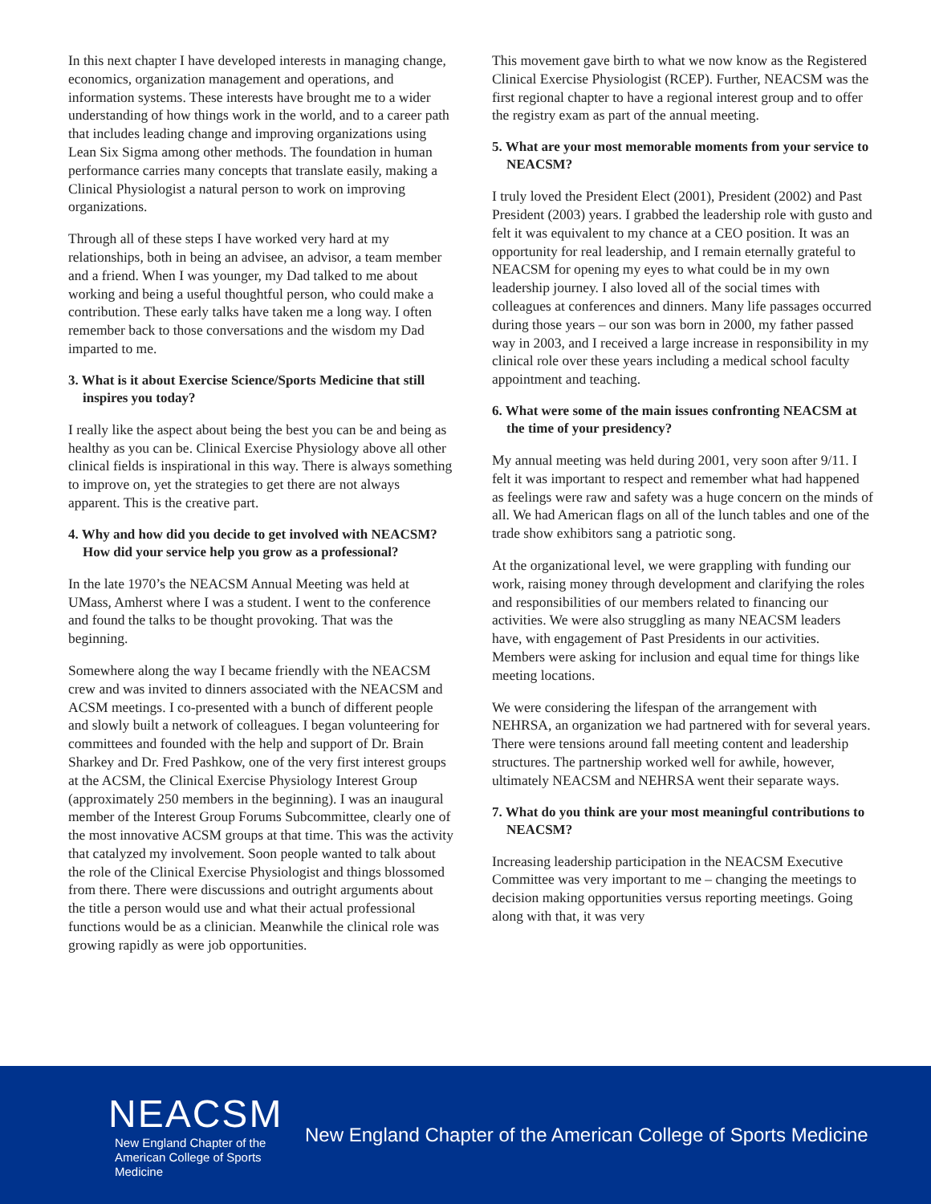In this next chapter I have developed interests in managing change, economics, organization management and operations, and information systems. These interests have brought me to a wider understanding of how things work in the world, and to a career path that includes leading change and improving organizations using Lean Six Sigma among other methods. The foundation in human performance carries many concepts that translate easily, making a Clinical Physiologist a natural person to work on improving organizations.
Through all of these steps I have worked very hard at my relationships, both in being an advisee, an advisor, a team member and a friend. When I was younger, my Dad talked to me about working and being a useful thoughtful person, who could make a contribution. These early talks have taken me a long way. I often remember back to those conversations and the wisdom my Dad imparted to me.
3. What is it about Exercise Science/Sports Medicine that still inspires you today?
I really like the aspect about being the best you can be and being as healthy as you can be. Clinical Exercise Physiology above all other clinical fields is inspirational in this way. There is always something to improve on, yet the strategies to get there are not always apparent. This is the creative part.
4. Why and how did you decide to get involved with NEACSM? How did your service help you grow as a professional?
In the late 1970’s the NEACSM Annual Meeting was held at UMass, Amherst where I was a student. I went to the conference and found the talks to be thought provoking. That was the beginning.
Somewhere along the way I became friendly with the NEACSM crew and was invited to dinners associated with the NEACSM and ACSM meetings. I co-presented with a bunch of different people and slowly built a network of colleagues. I began volunteering for committees and founded with the help and support of Dr. Brain Sharkey and Dr. Fred Pashkow, one of the very first interest groups at the ACSM, the Clinical Exercise Physiology Interest Group (approximately 250 members in the beginning). I was an inaugural member of the Interest Group Forums Subcommittee, clearly one of the most innovative ACSM groups at that time. This was the activity that catalyzed my involvement. Soon people wanted to talk about the role of the Clinical Exercise Physiologist and things blossomed from there. There were discussions and outright arguments about the title a person would use and what their actual professional functions would be as a clinician. Meanwhile the clinical role was growing rapidly as were job opportunities.
This movement gave birth to what we now know as the Registered Clinical Exercise Physiologist (RCEP). Further, NEACSM was the first regional chapter to have a regional interest group and to offer the registry exam as part of the annual meeting.
5. What are your most memorable moments from your service to NEACSM?
I truly loved the President Elect (2001), President (2002) and Past President (2003) years. I grabbed the leadership role with gusto and felt it was equivalent to my chance at a CEO position. It was an opportunity for real leadership, and I remain eternally grateful to NEACSM for opening my eyes to what could be in my own leadership journey. I also loved all of the social times with colleagues at conferences and dinners. Many life passages occurred during those years – our son was born in 2000, my father passed way in 2003, and I received a large increase in responsibility in my clinical role over these years including a medical school faculty appointment and teaching.
6. What were some of the main issues confronting NEACSM at the time of your presidency?
My annual meeting was held during 2001, very soon after 9/11. I felt it was important to respect and remember what had happened as feelings were raw and safety was a huge concern on the minds of all. We had American flags on all of the lunch tables and one of the trade show exhibitors sang a patriotic song.
At the organizational level, we were grappling with funding our work, raising money through development and clarifying the roles and responsibilities of our members related to financing our activities. We were also struggling as many NEACSM leaders have, with engagement of Past Presidents in our activities. Members were asking for inclusion and equal time for things like meeting locations.
We were considering the lifespan of the arrangement with NEHRSA, an organization we had partnered with for several years. There were tensions around fall meeting content and leadership structures. The partnership worked well for awhile, however, ultimately NEACSM and NEHRSA went their separate ways.
7. What do you think are your most meaningful contributions to NEACSM?
Increasing leadership participation in the NEACSM Executive Committee was very important to me – changing the meetings to decision making opportunities versus reporting meetings. Going along with that, it was very
NEACSM
New England Chapter of the
American College of Sports Medicine
New England Chapter of the American College of Sports Medicine